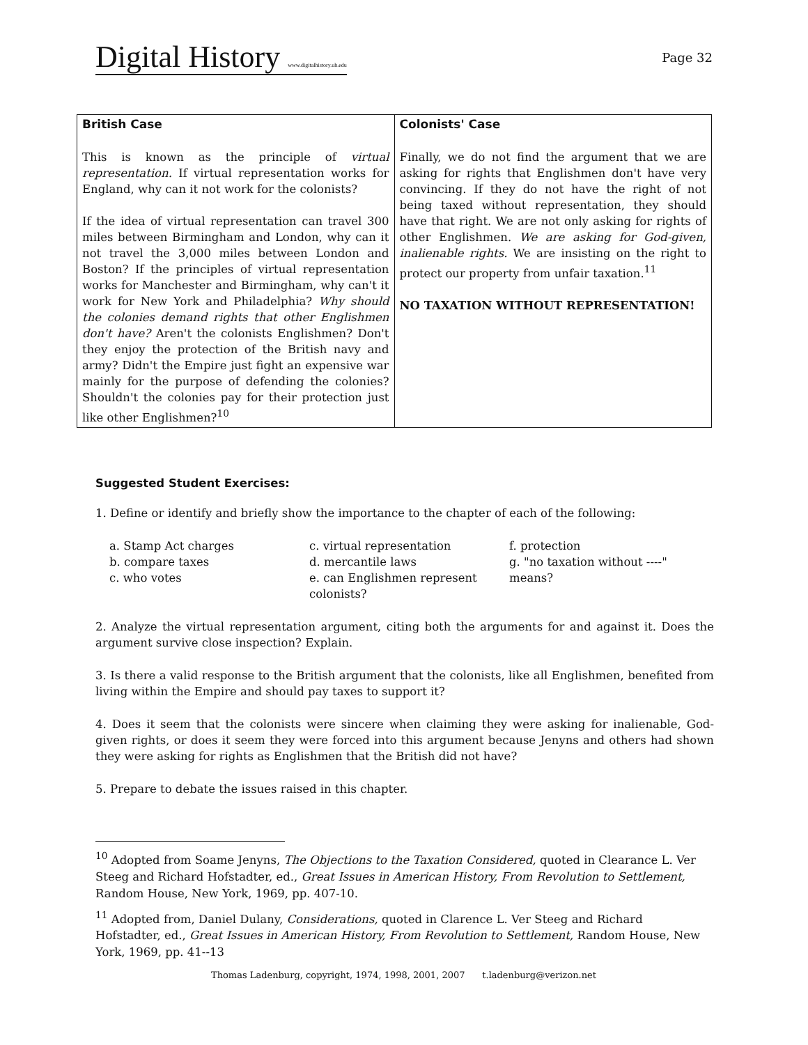Digital History www.digitalhistory.uh.edu
Page 32
| British Case | Colonists' Case |
| --- | --- |
| This is known as the principle of virtual representation. If virtual representation works for England, why can it not work for the colonists? If the idea of virtual representation can travel 300 miles between Birmingham and London, why can it not travel the 3,000 miles between London and Boston? If the principles of virtual representation works for Manchester and Birmingham, why can't it work for New York and Philadelphia? Why should the colonies demand rights that other Englishmen don't have? Aren't the colonists Englishmen? Don't they enjoy the protection of the British navy and army? Didn't the Empire just fight an expensive war mainly for the purpose of defending the colonies? Shouldn't the colonies pay for their protection just like other Englishmen?<sup>10</sup> | Finally, we do not find the argument that we are asking for rights that Englishmen don't have very convincing. If they do not have the right of not being taxed without representation, they should have that right. We are not only asking for rights of other Englishmen. We are asking for God-given, inalienable rights. We are insisting on the right to protect our property from unfair taxation.<sup>11</sup> NO TAXATION WITHOUT REPRESENTATION! |
Suggested Student Exercises:
1. Define or identify and briefly show the importance to the chapter of each of the following:
| a. Stamp Act charges b. compare taxes c. who votes | c. virtual representation d. mercantile laws e. can Englishmen represent colonists? | f. protection g. "no taxation without ----" means? |
2. Analyze the virtual representation argument, citing both the arguments for and against it. Does the argument survive close inspection? Explain.
3. Is there a valid response to the British argument that the colonists, like all Englishmen, benefited from living within the Empire and should pay taxes to support it?
4. Does it seem that the colonists were sincere when claiming they were asking for inalienable, God-given rights, or does it seem they were forced into this argument because Jenyns and others had shown they were asking for rights as Englishmen that the British did not have?
5. Prepare to debate the issues raised in this chapter.
<sup>10</sup> Adopted from Soame Jenyns, The Objections to the Taxation Considered, quoted in Clearance L. Ver Steeg and Richard Hofstadter, ed., Great Issues in American History, From Revolution to Settlement, Random House, New York, 1969, pp. 407-10.
<sup>11</sup> Adopted from, Daniel Dulany, Considerations, quoted in Clarence L. Ver Steeg and Richard Hofstadter, ed., Great Issues in American History, From Revolution to Settlement, Random House, New York, 1969, pp. 41--13
Thomas Ladenburg, copyright, 1974, 1998, 2001, 2007 t.ladenburg@verizon.net